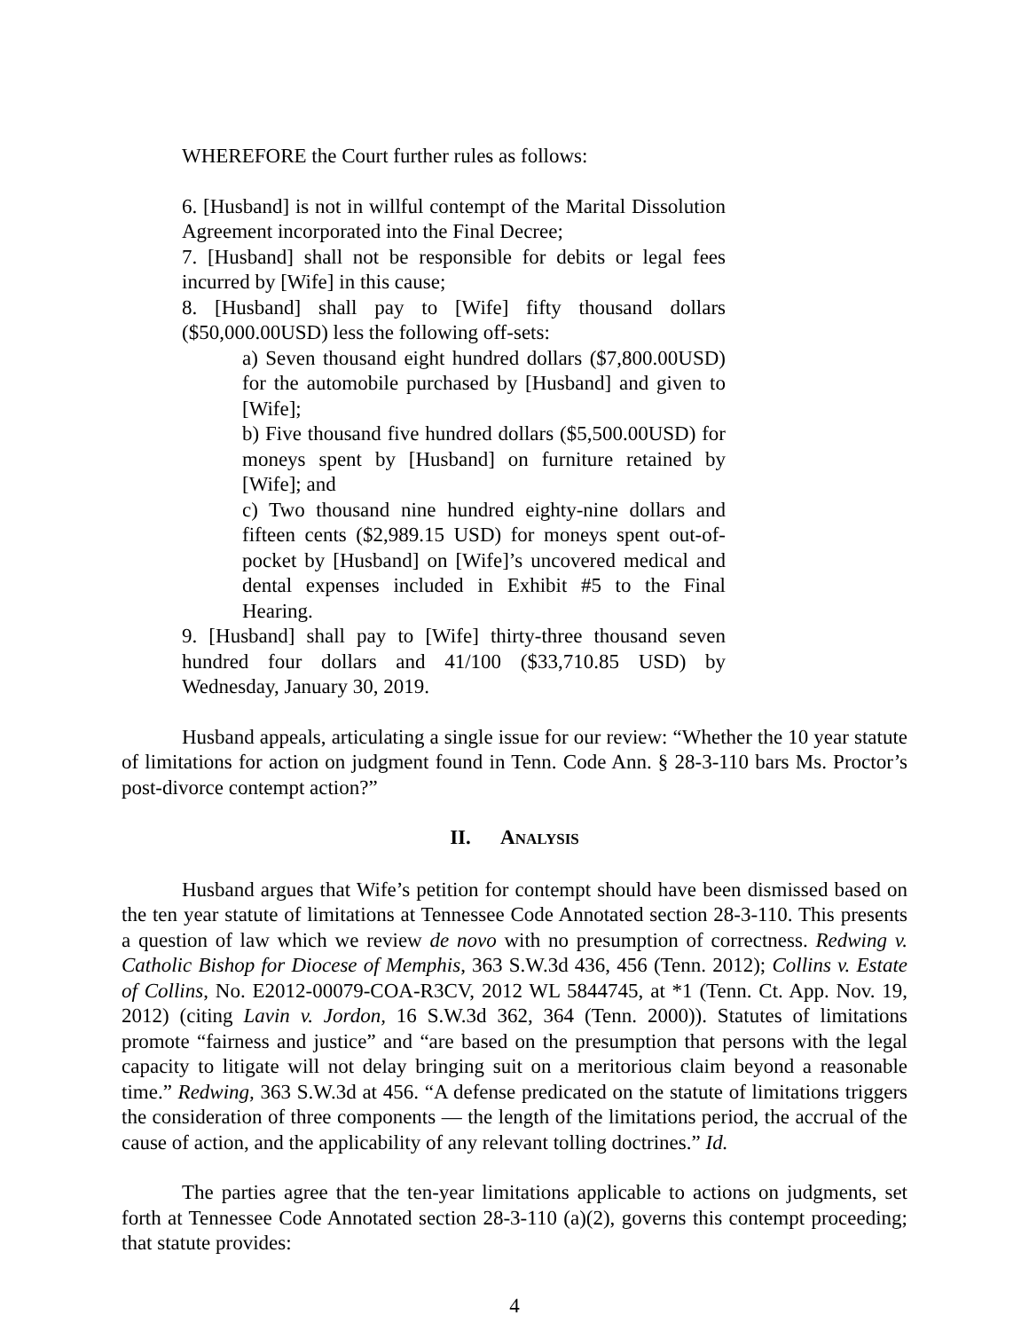WHEREFORE the Court further rules as follows:
6. [Husband] is not in willful contempt of the Marital Dissolution Agreement incorporated into the Final Decree;
7. [Husband] shall not be responsible for debits or legal fees incurred by [Wife] in this cause;
8. [Husband] shall pay to [Wife] fifty thousand dollars ($50,000.00USD) less the following off-sets:
a) Seven thousand eight hundred dollars ($7,800.00USD) for the automobile purchased by [Husband] and given to [Wife];
b) Five thousand five hundred dollars ($5,500.00USD) for moneys spent by [Husband] on furniture retained by [Wife]; and
c) Two thousand nine hundred eighty-nine dollars and fifteen cents ($2,989.15 USD) for moneys spent out-of-pocket by [Husband] on [Wife]’s uncovered medical and dental expenses included in Exhibit #5 to the Final Hearing.
9. [Husband] shall pay to [Wife] thirty-three thousand seven hundred four dollars and 41/100 ($33,710.85 USD) by Wednesday, January 30, 2019.
Husband appeals, articulating a single issue for our review: “Whether the 10 year statute of limitations for action on judgment found in Tenn. Code Ann. § 28-3-110 bars Ms. Proctor’s post-divorce contempt action?”
II. ANALYSIS
Husband argues that Wife’s petition for contempt should have been dismissed based on the ten year statute of limitations at Tennessee Code Annotated section 28-3-110. This presents a question of law which we review de novo with no presumption of correctness. Redwing v. Catholic Bishop for Diocese of Memphis, 363 S.W.3d 436, 456 (Tenn. 2012); Collins v. Estate of Collins, No. E2012-00079-COA-R3CV, 2012 WL 5844745, at *1 (Tenn. Ct. App. Nov. 19, 2012) (citing Lavin v. Jordon, 16 S.W.3d 362, 364 (Tenn. 2000)). Statutes of limitations promote “fairness and justice” and “are based on the presumption that persons with the legal capacity to litigate will not delay bringing suit on a meritorious claim beyond a reasonable time.” Redwing, 363 S.W.3d at 456. “A defense predicated on the statute of limitations triggers the consideration of three components — the length of the limitations period, the accrual of the cause of action, and the applicability of any relevant tolling doctrines.” Id.
The parties agree that the ten-year limitations applicable to actions on judgments, set forth at Tennessee Code Annotated section 28-3-110 (a)(2), governs this contempt proceeding; that statute provides:
4